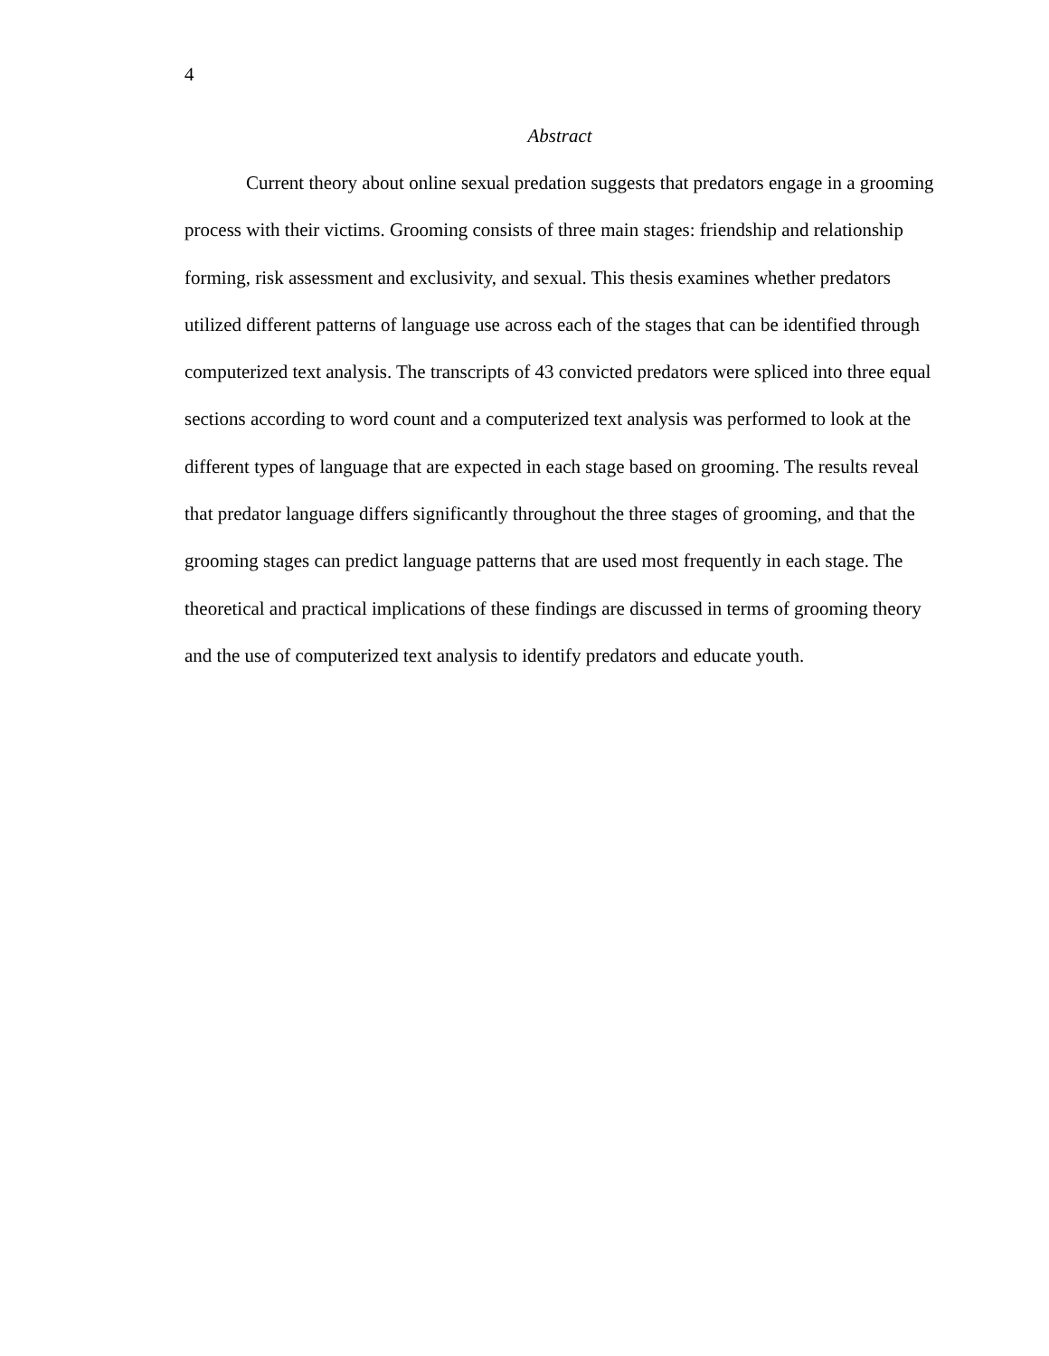4
Abstract
Current theory about online sexual predation suggests that predators engage in a grooming process with their victims. Grooming consists of three main stages: friendship and relationship forming, risk assessment and exclusivity, and sexual. This thesis examines whether predators utilized different patterns of language use across each of the stages that can be identified through computerized text analysis. The transcripts of 43 convicted predators were spliced into three equal sections according to word count and a computerized text analysis was performed to look at the different types of language that are expected in each stage based on grooming. The results reveal that predator language differs significantly throughout the three stages of grooming, and that the grooming stages can predict language patterns that are used most frequently in each stage. The theoretical and practical implications of these findings are discussed in terms of grooming theory and the use of computerized text analysis to identify predators and educate youth.